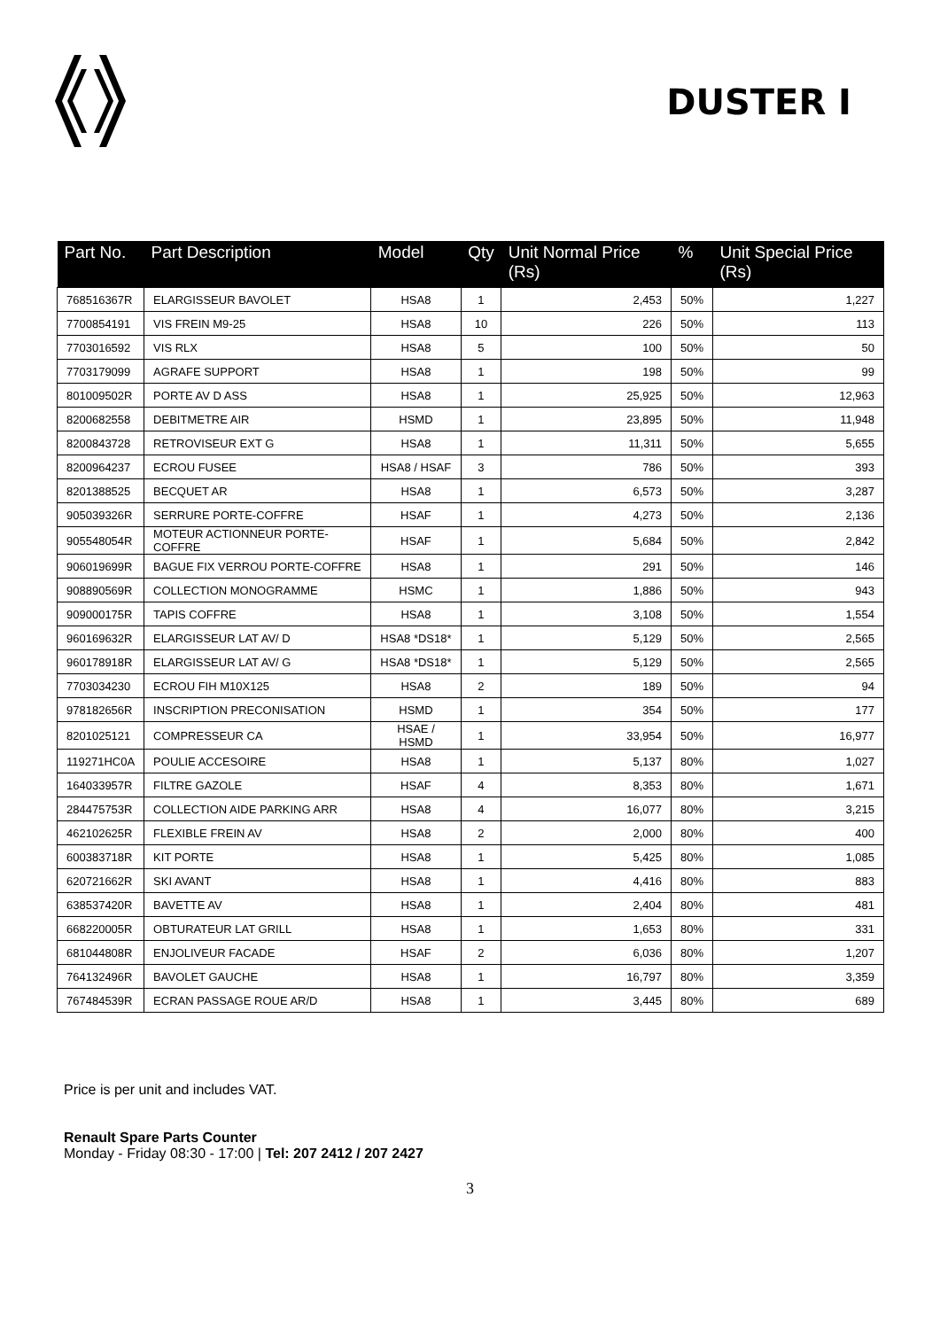DUSTER I
| Part No. | Part Description | Model | Qty | Unit Normal Price (Rs) | % | Unit Special Price (Rs) |
| --- | --- | --- | --- | --- | --- | --- |
| 768516367R | ELARGISSEUR BAVOLET | HSA8 | 1 | 2,453 | 50% | 1,227 |
| 7700854191 | VIS FREIN M9-25 | HSA8 | 10 | 226 | 50% | 113 |
| 7703016592 | VIS RLX | HSA8 | 5 | 100 | 50% | 50 |
| 7703179099 | AGRAFE SUPPORT | HSA8 | 1 | 198 | 50% | 99 |
| 801009502R | PORTE AV D ASS | HSA8 | 1 | 25,925 | 50% | 12,963 |
| 8200682558 | DEBITMETRE AIR | HSMD | 1 | 23,895 | 50% | 11,948 |
| 8200843728 | RETROVISEUR EXT G | HSA8 | 1 | 11,311 | 50% | 5,655 |
| 8200964237 | ECROU FUSEE | HSA8 / HSAF | 3 | 786 | 50% | 393 |
| 8201388525 | BECQUET AR | HSA8 | 1 | 6,573 | 50% | 3,287 |
| 905039326R | SERRURE PORTE-COFFRE | HSAF | 1 | 4,273 | 50% | 2,136 |
| 905548054R | MOTEUR ACTIONNEUR PORTE-COFFRE | HSAF | 1 | 5,684 | 50% | 2,842 |
| 906019699R | BAGUE FIX VERROU PORTE-COFFRE | HSA8 | 1 | 291 | 50% | 146 |
| 908890569R | COLLECTION MONOGRAMME | HSMC | 1 | 1,886 | 50% | 943 |
| 909000175R | TAPIS COFFRE | HSA8 | 1 | 3,108 | 50% | 1,554 |
| 960169632R | ELARGISSEUR LAT AV/ D | HSA8 *DS18* | 1 | 5,129 | 50% | 2,565 |
| 960178918R | ELARGISSEUR LAT AV/ G | HSA8 *DS18* | 1 | 5,129 | 50% | 2,565 |
| 7703034230 | ECROU FIH M10X125 | HSA8 | 2 | 189 | 50% | 94 |
| 978182656R | INSCRIPTION PRECONISATION | HSMD | 1 | 354 | 50% | 177 |
| 8201025121 | COMPRESSEUR CA | HSAE / HSMD | 1 | 33,954 | 50% | 16,977 |
| 119271HC0A | POULIE ACCESOIRE | HSA8 | 1 | 5,137 | 80% | 1,027 |
| 164033957R | FILTRE GAZOLE | HSAF | 4 | 8,353 | 80% | 1,671 |
| 284475753R | COLLECTION AIDE PARKING ARR | HSA8 | 4 | 16,077 | 80% | 3,215 |
| 462102625R | FLEXIBLE FREIN AV | HSA8 | 2 | 2,000 | 80% | 400 |
| 600383718R | KIT PORTE | HSA8 | 1 | 5,425 | 80% | 1,085 |
| 620721662R | SKI AVANT | HSA8 | 1 | 4,416 | 80% | 883 |
| 638537420R | BAVETTE AV | HSA8 | 1 | 2,404 | 80% | 481 |
| 668220005R | OBTURATEUR LAT GRILL | HSA8 | 1 | 1,653 | 80% | 331 |
| 681044808R | ENJOLIVEUR FACADE | HSAF | 2 | 6,036 | 80% | 1,207 |
| 764132496R | BAVOLET GAUCHE | HSA8 | 1 | 16,797 | 80% | 3,359 |
| 767484539R | ECRAN PASSAGE ROUE AR/D | HSA8 | 1 | 3,445 | 80% | 689 |
Price is per unit and includes VAT.
Renault Spare Parts Counter
Monday - Friday 08:30 - 17:00 | Tel: 207 2412 / 207 2427
3